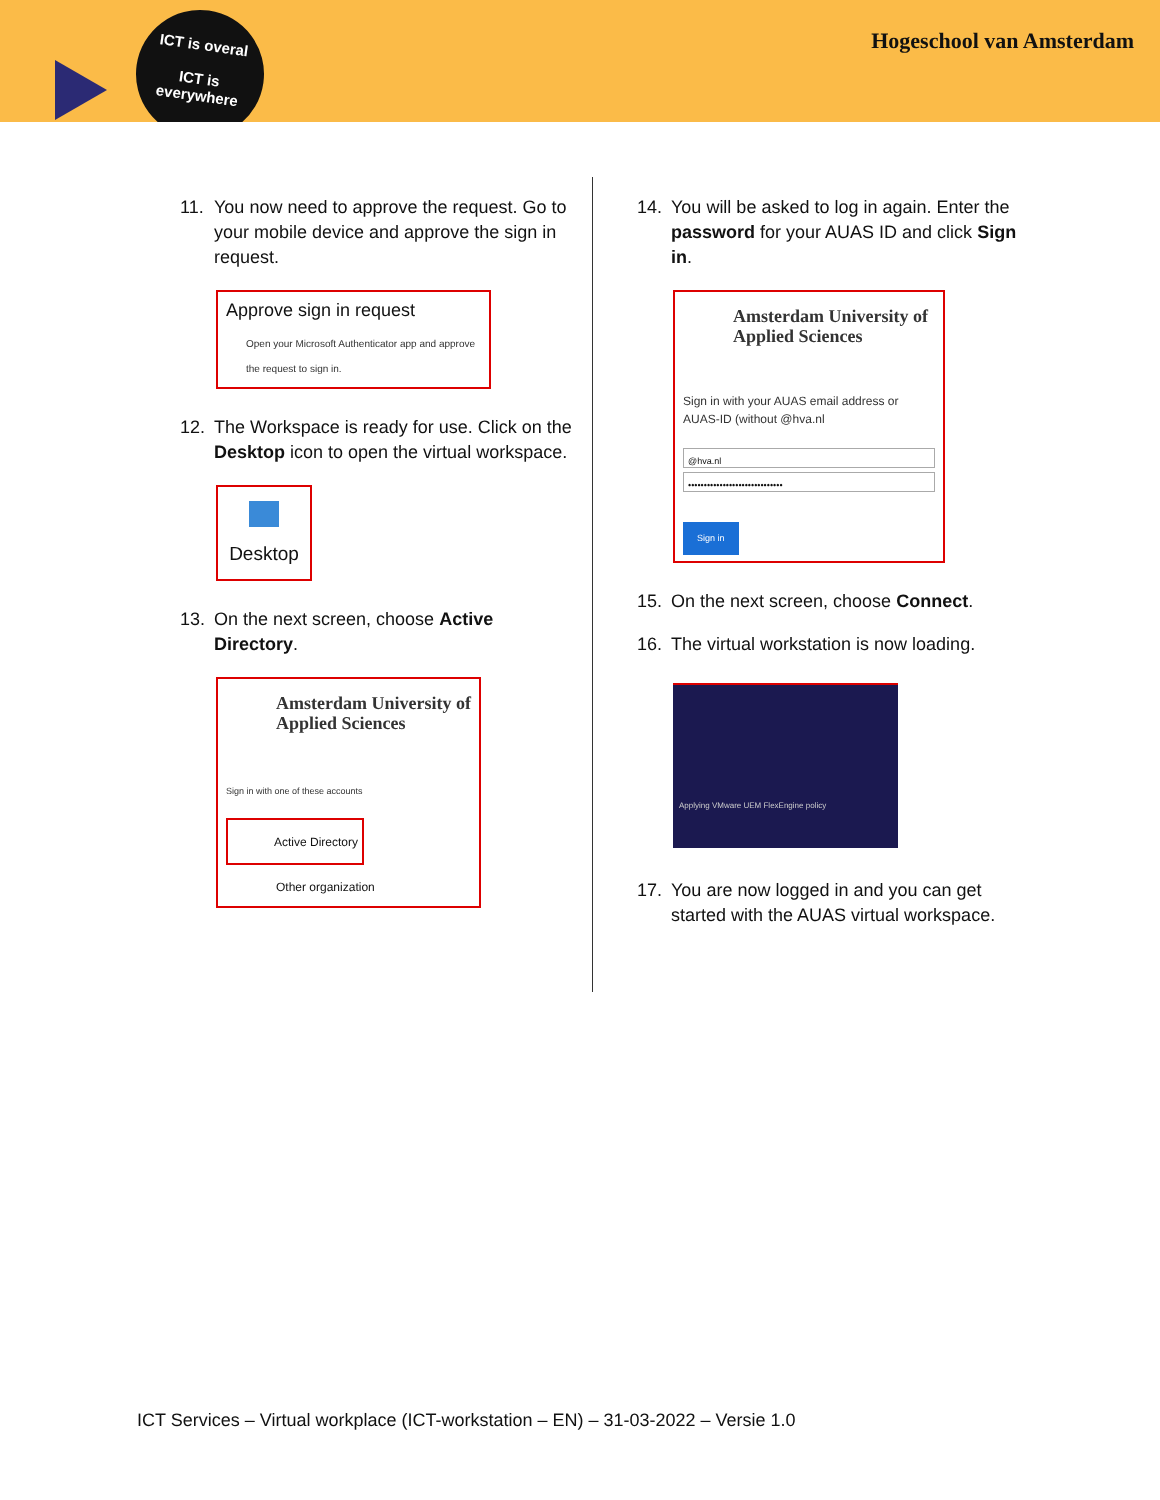ICT is overal
ICT is
everywhere
Hogeschool van Amsterdam
11. You now need to approve the request. Go to your mobile device and approve the sign in request.
Approve sign in request
Open your Microsoft Authenticator app and approve the request to sign in.
12. The Workspace is ready for use. Click on the Desktop icon to open the virtual workspace.
Desktop
13. On the next screen, choose Active Directory.
Amsterdam University of Applied Sciences
Sign in with one of these accounts
Active Directory
Other organization
14. You will be asked to log in again. Enter the password for your AUAS ID and click Sign in.
Amsterdam University of Applied Sciences
Sign in with your AUAS email address or AUAS-ID (without @hva.nl
@hva.nl
••••••••••••••••••••••••••••••
Sign in
15. On the next screen, choose Connect.
16. The virtual workstation is now loading.
Applying VMware UEM FlexEngine policy
17. You are now logged in and you can get started with the AUAS virtual workspace.
ICT Services – Virtual workplace (ICT-workstation – EN) – 31-03-2022 – Versie 1.0